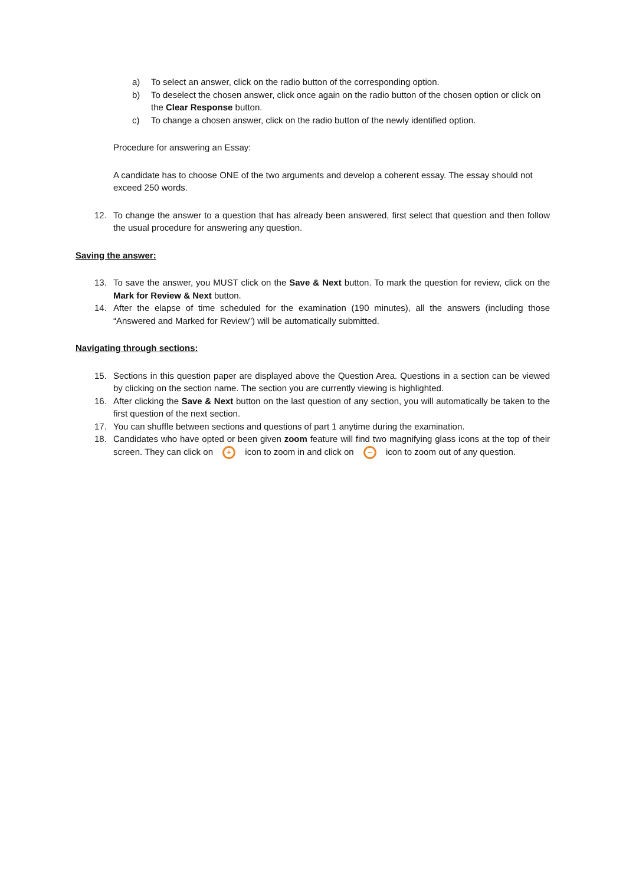a) To select an answer, click on the radio button of the corresponding option.
b) To deselect the chosen answer, click once again on the radio button of the chosen option or click on the Clear Response button.
c) To change a chosen answer, click on the radio button of the newly identified option.
Procedure for answering an Essay:
A candidate has to choose ONE of the two arguments and develop a coherent essay. The essay should not exceed 250 words.
12. To change the answer to a question that has already been answered, first select that question and then follow the usual procedure for answering any question.
Saving the answer:
13. To save the answer, you MUST click on the Save & Next button. To mark the question for review, click on the Mark for Review & Next button.
14. After the elapse of time scheduled for the examination (190 minutes), all the answers (including those “Answered and Marked for Review”) will be automatically submitted.
Navigating through sections:
15. Sections in this question paper are displayed above the Question Area. Questions in a section can be viewed by clicking on the section name. The section you are currently viewing is highlighted.
16. After clicking the Save & Next button on the last question of any section, you will automatically be taken to the first question of the next section.
17. You can shuffle between sections and questions of part 1 anytime during the examination.
18. Candidates who have opted or been given zoom feature will find two magnifying glass icons at the top of their screen. They can click on + icon to zoom in and click on − icon to zoom out of any question.